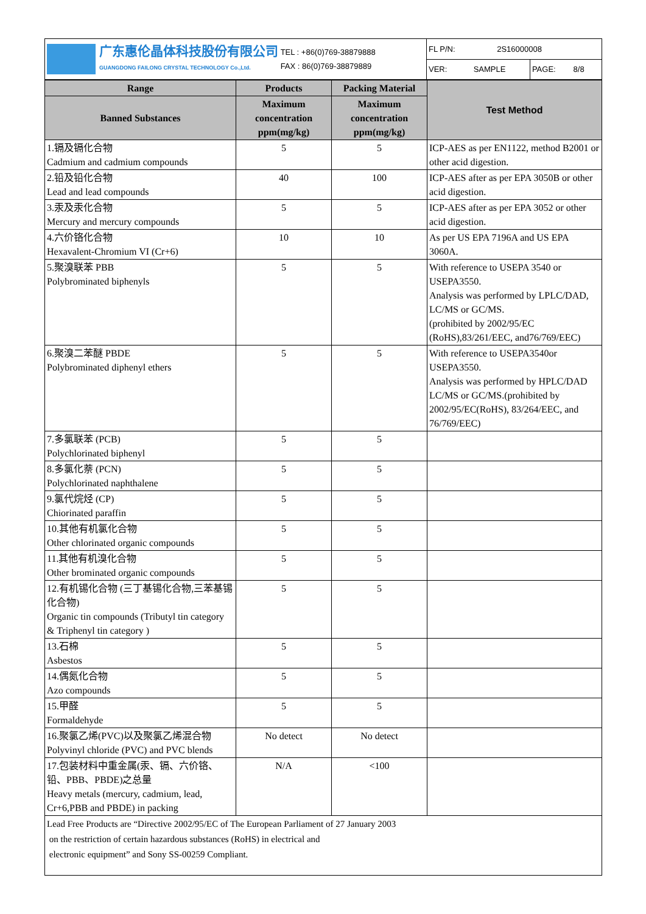| 广东惠伦晶体科技股份有限公司 GUANGDONG FAILONG CRYSTAL TECHNOLOGY Co.,Ltd. TEL : +86(0)769-38879888 FAX : 86(0)769-38879889 | FL P/N: 2S16000008 | |
| | VER: SAMPLE | PAGE: 8/8 |
| Range | Products | Packing Material | Test Method |
| --- | --- | --- | --- |
| Banned Substances | Maximum concentration ppm(mg/kg) | Maximum concentration ppm(mg/kg) | |
| 1.镉及镉化合物 Cadmium and cadmium compounds | 5 | 5 | ICP-AES as per EN1122, method B2001 or other acid digestion. |
| 2.铅及铅化合物 Lead and lead compounds | 40 | 100 | ICP-AES after as per EPA 3050B or other acid digestion. |
| 3.汞及汞化合物 Mercury and mercury compounds | 5 | 5 | ICP-AES after as per EPA 3052 or other acid digestion. |
| 4.六价铬化合物 Hexavalent-Chromium VI (Cr+6) | 10 | 10 | As per US EPA 7196A and US EPA 3060A. |
| 5.聚溴联苯 PBB Polybrominated biphenyls | 5 | 5 | With reference to USEPA 3540 or USEPA3550. Analysis was performed by LPLC/DAD, LC/MS or GC/MS. (prohibited by 2002/95/EC (RoHS),83/261/EEC, and76/769/EEC) |
| 6.聚溴二苯醚 PBDE Polybrominated diphenyl ethers | 5 | 5 | With reference to USEPA3540or USEPA3550. Analysis was performed by HPLC/DAD LC/MS or GC/MS.(prohibited by 2002/95/EC(RoHS), 83/264/EEC, and 76/769/EEC) |
| 7.多氯联苯 (PCB) Polychlorinated biphenyl | 5 | 5 | |
| 8.多氯化萘 (PCN) Polychlorinated naphthalene | 5 | 5 | |
| 9.氯代烷烃 (CP) Chiorinated paraffin | 5 | 5 | |
| 10.其他有机氯化合物 Other chlorinated organic compounds | 5 | 5 | |
| 11.其他有机溴化合物 Other brominated organic compounds | 5 | 5 | |
| 12.有机锡化合物 (三丁基锡化合物,三苯基锡化合物) Organic tin compounds (Tributyl tin category & Triphenyl tin category ) | 5 | 5 | |
| 13.石棉 Asbestos | 5 | 5 | |
| 14.偶氮化合物 Azo compounds | 5 | 5 | |
| 15.甲醛 Formaldehyde | 5 | 5 | |
| 16.聚氯乙烯(PVC)以及聚氯乙烯混合物 Polyvinyl chloride (PVC) and PVC blends | No detect | No detect | |
| 17.包装材料中重金属(汞、镉、六价铬、铅、PBB、PBDE)之总量 Heavy metals (mercury, cadmium, lead, Cr+6,PBB and PBDE) in packing | N/A | <100 | |
| Lead Free Products are “Directive 2002/95/EC of The European Parliament of 27 January 2003 on the restriction of certain hazardous substances (RoHS) in electrical and electronic equipment” and Sony SS-00259 Compliant. | | | |